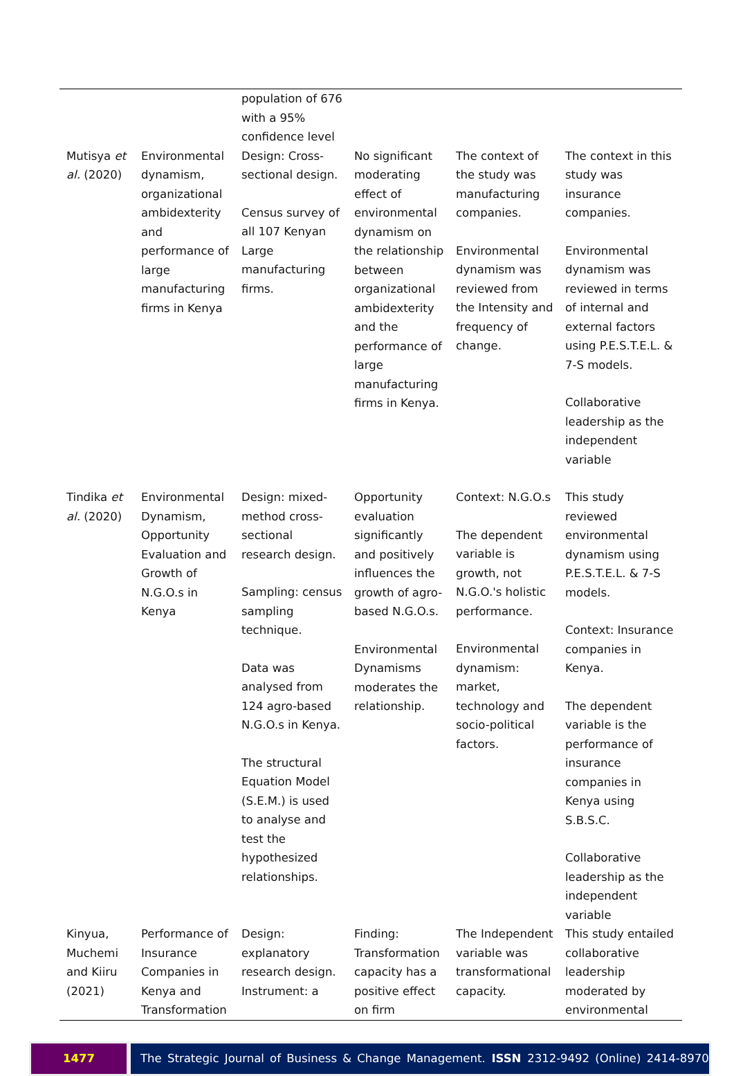| | | population of 676 with a 95% confidence level | | | |
| Mutisya et al. (2020) | Environmental dynamism, organizational ambidexterity and performance of large manufacturing firms in Kenya | Design: Cross-sectional design. Census survey of all 107 Kenyan Large manufacturing firms. | No significant moderating effect of environmental dynamism on the relationship between organizational ambidexterity and the performance of large manufacturing firms in Kenya. | The context of the study was manufacturing companies. Environmental dynamism was reviewed from the Intensity and frequency of change. | The context in this study was insurance companies. Environmental dynamism was reviewed in terms of internal and external factors using P.E.S.T.E.L. & 7-S models. Collaborative leadership as the independent variable |
| Tindika et al. (2020) | Environmental Dynamism, Opportunity Evaluation and Growth of N.G.O.s in Kenya | Design: mixed-method cross-sectional research design. Sampling: census sampling technique. Data was analysed from 124 agro-based N.G.O.s in Kenya. The structural Equation Model (S.E.M.) is used to analyse and test the hypothesized relationships. | Opportunity evaluation significantly and positively influences the growth of agro-based N.G.O.s. Environmental Dynamisms moderates the relationship. | Context: N.G.O.s The dependent variable is growth, not N.G.O.'s holistic performance. Environmental dynamism: market, technology and socio-political factors. | This study reviewed environmental dynamism using P.E.S.T.E.L. & 7-S models. Context: Insurance companies in Kenya. The dependent variable is the performance of insurance companies in Kenya using S.B.S.C. Collaborative leadership as the independent variable |
| Kinyua, Muchemi and Kiiru (2021) | Performance of Insurance Companies in Kenya and Transformation | Design: explanatory research design. Instrument: a | Finding: Transformation capacity has a positive effect on firm | The Independent variable was transformational capacity. | This study entailed collaborative leadership moderated by environmental |
1477 The Strategic Journal of Business & Change Management. ISSN 2312-9492 (Online) 2414-8970